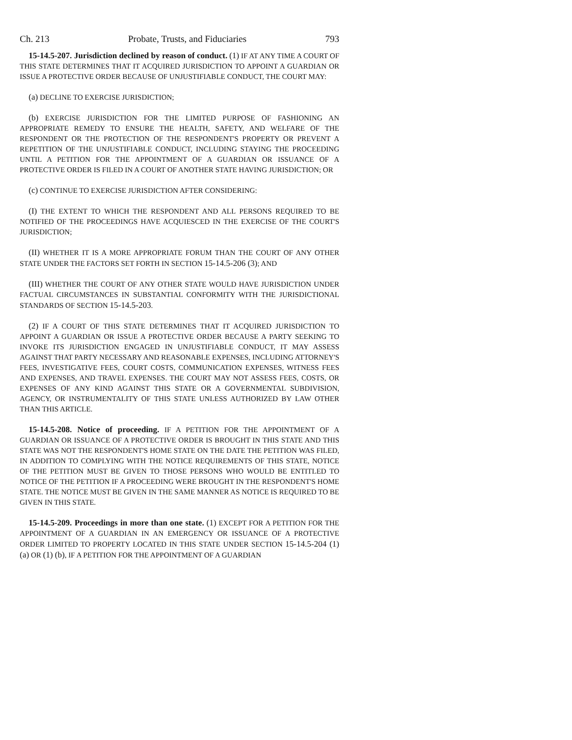Ch. 213 Probate, Trusts, and Fiduciaries 793
15-14.5-207. Jurisdiction declined by reason of conduct. (1) IF AT ANY TIME A COURT OF THIS STATE DETERMINES THAT IT ACQUIRED JURISDICTION TO APPOINT A GUARDIAN OR ISSUE A PROTECTIVE ORDER BECAUSE OF UNJUSTIFIABLE CONDUCT, THE COURT MAY:
(a) DECLINE TO EXERCISE JURISDICTION;
(b) EXERCISE JURISDICTION FOR THE LIMITED PURPOSE OF FASHIONING AN APPROPRIATE REMEDY TO ENSURE THE HEALTH, SAFETY, AND WELFARE OF THE RESPONDENT OR THE PROTECTION OF THE RESPONDENT'S PROPERTY OR PREVENT A REPETITION OF THE UNJUSTIFIABLE CONDUCT, INCLUDING STAYING THE PROCEEDING UNTIL A PETITION FOR THE APPOINTMENT OF A GUARDIAN OR ISSUANCE OF A PROTECTIVE ORDER IS FILED IN A COURT OF ANOTHER STATE HAVING JURISDICTION; OR
(c) CONTINUE TO EXERCISE JURISDICTION AFTER CONSIDERING:
(I) THE EXTENT TO WHICH THE RESPONDENT AND ALL PERSONS REQUIRED TO BE NOTIFIED OF THE PROCEEDINGS HAVE ACQUIESCED IN THE EXERCISE OF THE COURT'S JURISDICTION;
(II) WHETHER IT IS A MORE APPROPRIATE FORUM THAN THE COURT OF ANY OTHER STATE UNDER THE FACTORS SET FORTH IN SECTION 15-14.5-206 (3); AND
(III) WHETHER THE COURT OF ANY OTHER STATE WOULD HAVE JURISDICTION UNDER FACTUAL CIRCUMSTANCES IN SUBSTANTIAL CONFORMITY WITH THE JURISDICTIONAL STANDARDS OF SECTION 15-14.5-203.
(2) IF A COURT OF THIS STATE DETERMINES THAT IT ACQUIRED JURISDICTION TO APPOINT A GUARDIAN OR ISSUE A PROTECTIVE ORDER BECAUSE A PARTY SEEKING TO INVOKE ITS JURISDICTION ENGAGED IN UNJUSTIFIABLE CONDUCT, IT MAY ASSESS AGAINST THAT PARTY NECESSARY AND REASONABLE EXPENSES, INCLUDING ATTORNEY'S FEES, INVESTIGATIVE FEES, COURT COSTS, COMMUNICATION EXPENSES, WITNESS FEES AND EXPENSES, AND TRAVEL EXPENSES. THE COURT MAY NOT ASSESS FEES, COSTS, OR EXPENSES OF ANY KIND AGAINST THIS STATE OR A GOVERNMENTAL SUBDIVISION, AGENCY, OR INSTRUMENTALITY OF THIS STATE UNLESS AUTHORIZED BY LAW OTHER THAN THIS ARTICLE.
15-14.5-208. Notice of proceeding. IF A PETITION FOR THE APPOINTMENT OF A GUARDIAN OR ISSUANCE OF A PROTECTIVE ORDER IS BROUGHT IN THIS STATE AND THIS STATE WAS NOT THE RESPONDENT'S HOME STATE ON THE DATE THE PETITION WAS FILED, IN ADDITION TO COMPLYING WITH THE NOTICE REQUIREMENTS OF THIS STATE, NOTICE OF THE PETITION MUST BE GIVEN TO THOSE PERSONS WHO WOULD BE ENTITLED TO NOTICE OF THE PETITION IF A PROCEEDING WERE BROUGHT IN THE RESPONDENT'S HOME STATE. THE NOTICE MUST BE GIVEN IN THE SAME MANNER AS NOTICE IS REQUIRED TO BE GIVEN IN THIS STATE.
15-14.5-209. Proceedings in more than one state. (1) EXCEPT FOR A PETITION FOR THE APPOINTMENT OF A GUARDIAN IN AN EMERGENCY OR ISSUANCE OF A PROTECTIVE ORDER LIMITED TO PROPERTY LOCATED IN THIS STATE UNDER SECTION 15-14.5-204 (1) (a) OR (1) (b), IF A PETITION FOR THE APPOINTMENT OF A GUARDIAN